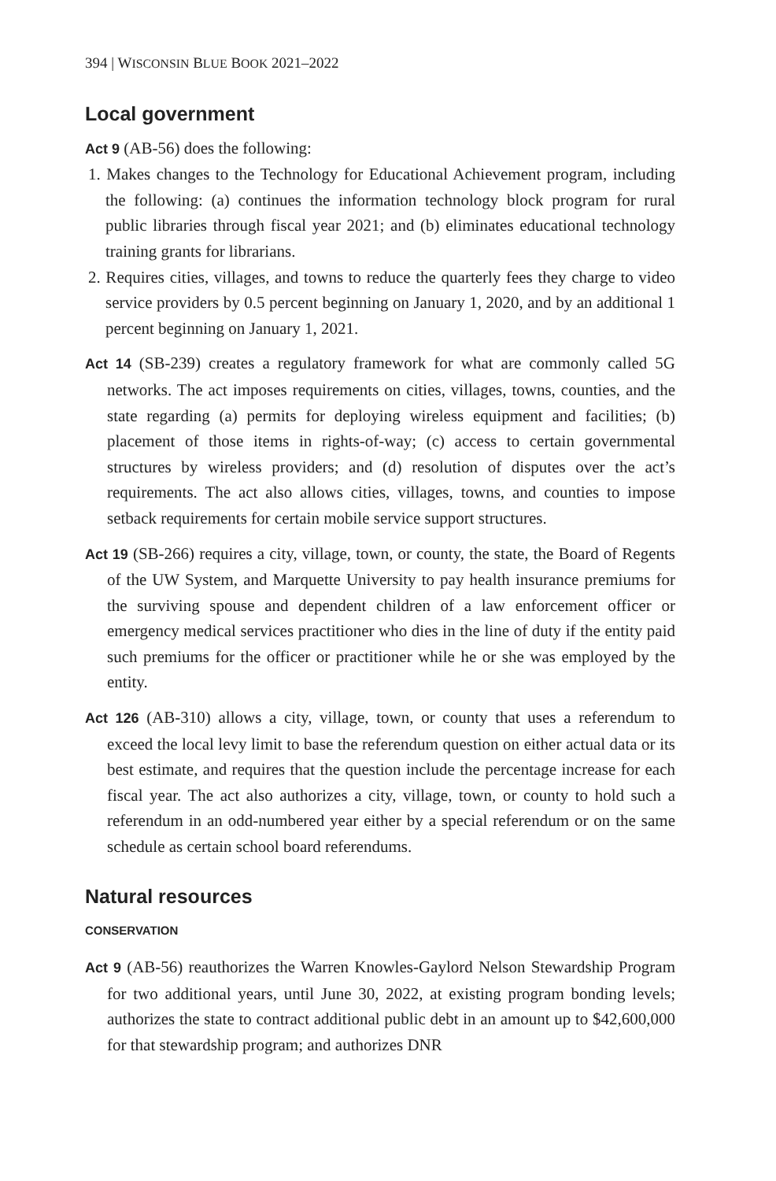394 | WISCONSIN BLUE BOOK 2021–2022
Local government
Act 9 (AB-56) does the following:
1. Makes changes to the Technology for Educational Achievement program, including the following: (a) continues the information technology block program for rural public libraries through fiscal year 2021; and (b) eliminates educational technology training grants for librarians.
2. Requires cities, villages, and towns to reduce the quarterly fees they charge to video service providers by 0.5 percent beginning on January 1, 2020, and by an additional 1 percent beginning on January 1, 2021.
Act 14 (SB-239) creates a regulatory framework for what are commonly called 5G networks. The act imposes requirements on cities, villages, towns, counties, and the state regarding (a) permits for deploying wireless equipment and facilities; (b) placement of those items in rights-of-way; (c) access to certain governmental structures by wireless providers; and (d) resolution of disputes over the act’s requirements. The act also allows cities, villages, towns, and counties to impose setback requirements for certain mobile service support structures.
Act 19 (SB-266) requires a city, village, town, or county, the state, the Board of Regents of the UW System, and Marquette University to pay health insurance premiums for the surviving spouse and dependent children of a law enforcement officer or emergency medical services practitioner who dies in the line of duty if the entity paid such premiums for the officer or practitioner while he or she was employed by the entity.
Act 126 (AB-310) allows a city, village, town, or county that uses a referendum to exceed the local levy limit to base the referendum question on either actual data or its best estimate, and requires that the question include the percentage increase for each fiscal year. The act also authorizes a city, village, town, or county to hold such a referendum in an odd-numbered year either by a special referendum or on the same schedule as certain school board referendums.
Natural resources
CONSERVATION
Act 9 (AB-56) reauthorizes the Warren Knowles-Gaylord Nelson Stewardship Program for two additional years, until June 30, 2022, at existing program bonding levels; authorizes the state to contract additional public debt in an amount up to $42,600,000 for that stewardship program; and authorizes DNR